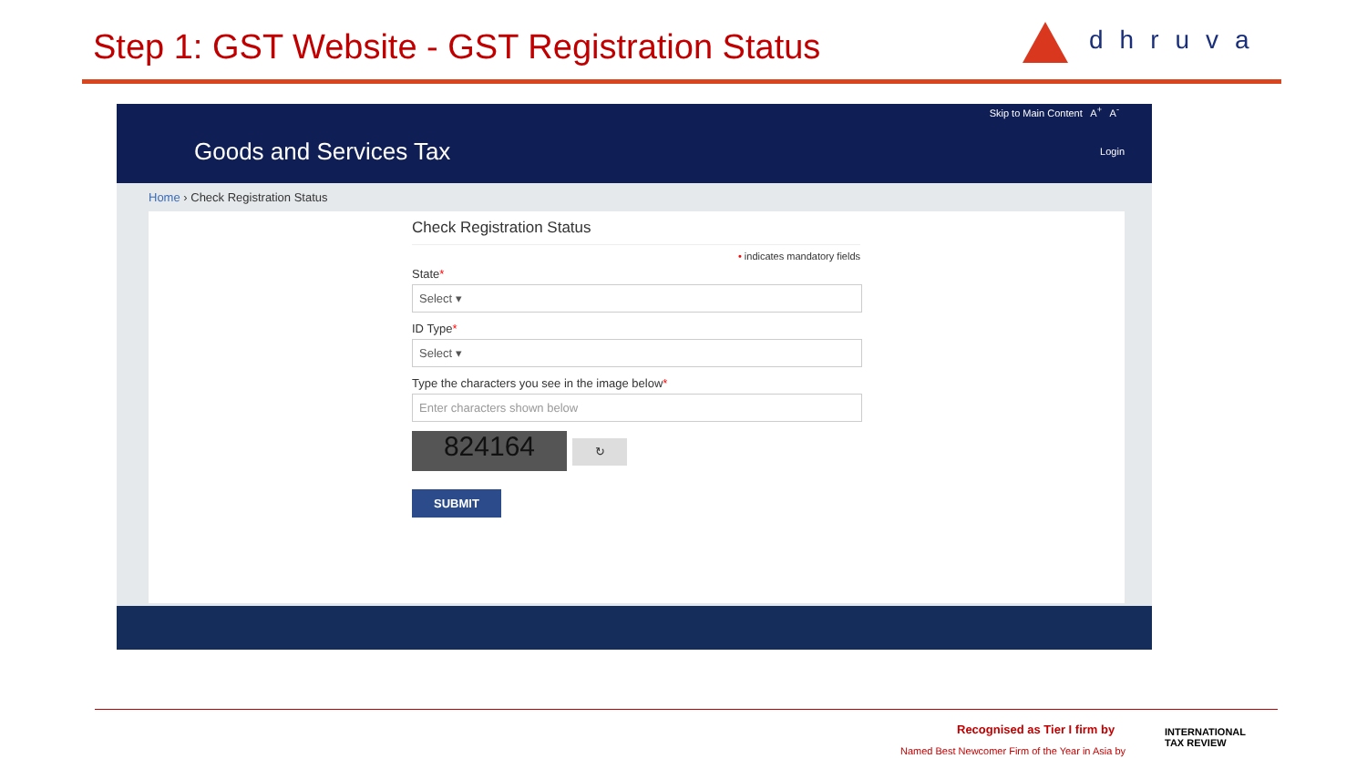Step 1: GST Website - GST Registration Status
dhruva
Skip to Main Content A<sup>+</sup> A<sup>-</sup>
Goods and Services Tax
Login
Home › Check Registration Status
Check Registration Status
• indicates mandatory fields
State*
Select ▾
ID Type*
Select ▾
Type the characters you see in the image below*
Enter characters shown below
824164
↻
SUBMIT
Recognised as Tier I firm by
Named Best Newcomer Firm of the Year in Asia by
INTERNATIONAL
TAX REVIEW